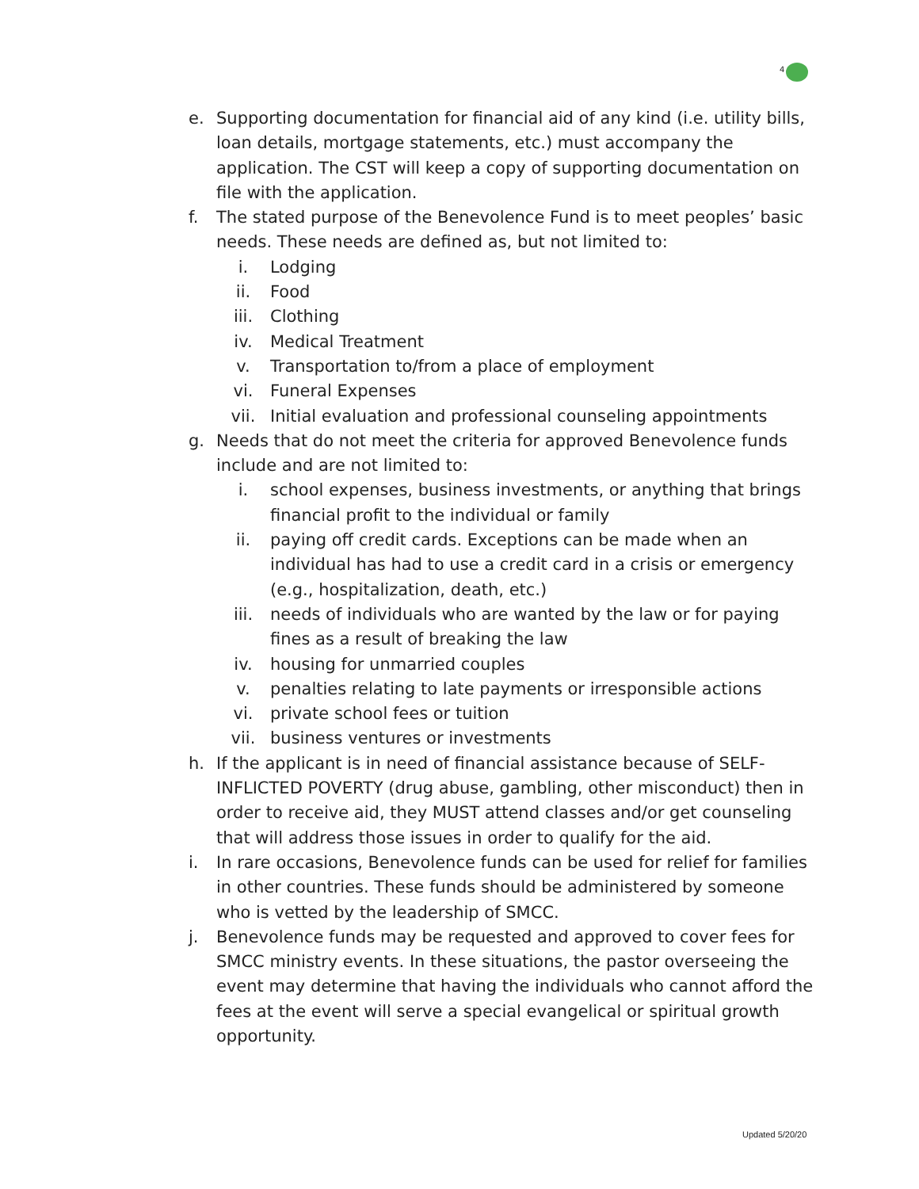4
e. Supporting documentation for financial aid of any kind (i.e. utility bills, loan details, mortgage statements, etc.) must accompany the application. The CST will keep a copy of supporting documentation on file with the application.
f. The stated purpose of the Benevolence Fund is to meet peoples’ basic needs. These needs are defined as, but not limited to:
i. Lodging
ii. Food
iii. Clothing
iv. Medical Treatment
v. Transportation to/from a place of employment
vi. Funeral Expenses
vii. Initial evaluation and professional counseling appointments
g. Needs that do not meet the criteria for approved Benevolence funds include and are not limited to:
i. school expenses, business investments, or anything that brings financial profit to the individual or family
ii. paying off credit cards. Exceptions can be made when an individual has had to use a credit card in a crisis or emergency (e.g., hospitalization, death, etc.)
iii. needs of individuals who are wanted by the law or for paying fines as a result of breaking the law
iv. housing for unmarried couples
v. penalties relating to late payments or irresponsible actions
vi. private school fees or tuition
vii. business ventures or investments
h. If the applicant is in need of financial assistance because of SELF-INFLICTED POVERTY (drug abuse, gambling, other misconduct) then in order to receive aid, they MUST attend classes and/or get counseling that will address those issues in order to qualify for the aid.
i. In rare occasions, Benevolence funds can be used for relief for families in other countries. These funds should be administered by someone who is vetted by the leadership of SMCC.
j. Benevolence funds may be requested and approved to cover fees for SMCC ministry events. In these situations, the pastor overseeing the event may determine that having the individuals who cannot afford the fees at the event will serve a special evangelical or spiritual growth opportunity.
Updated 5/20/20